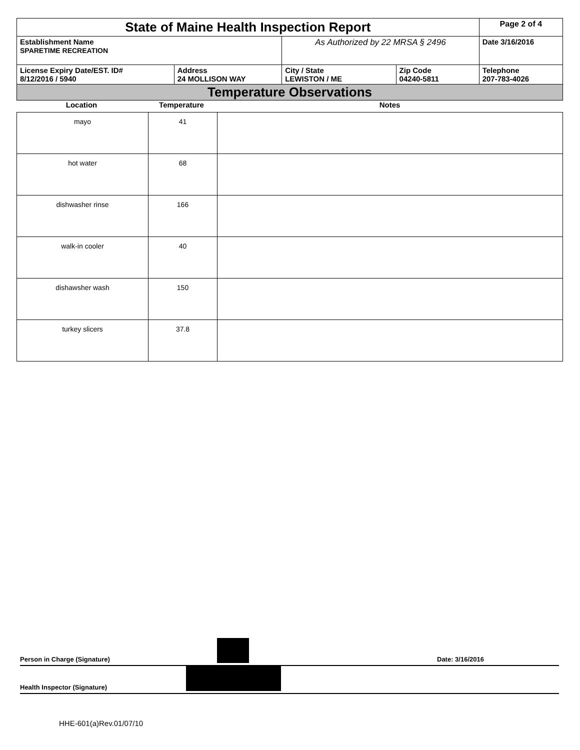| State of Maine Health Inspection Report | | | | Page 2 of 4 |
| Establishment Name SPARETIME RECREATION | | As Authorized by 22 MRSA § 2496 | | Date 3/16/2016 |
| License Expiry Date/EST. ID# 8/12/2016 / 5940 | Address 24 MOLLISON WAY | City / State LEWISTON / ME | Zip Code 04240-5811 | Telephone 207-783-4026 |
| Temperature Observations | | | | |
| Location | Temperature | Notes |
| mayo | 41 | |
| hot water | 68 | |
| dishwasher rinse | 166 | |
| walk-in cooler | 40 | |
| dishawsher wash | 150 | |
| turkey slicers | 37.8 | |
Person in Charge (Signature) Date: 3/16/2016
Health Inspector (Signature)
HHE-601(a)Rev.01/07/10